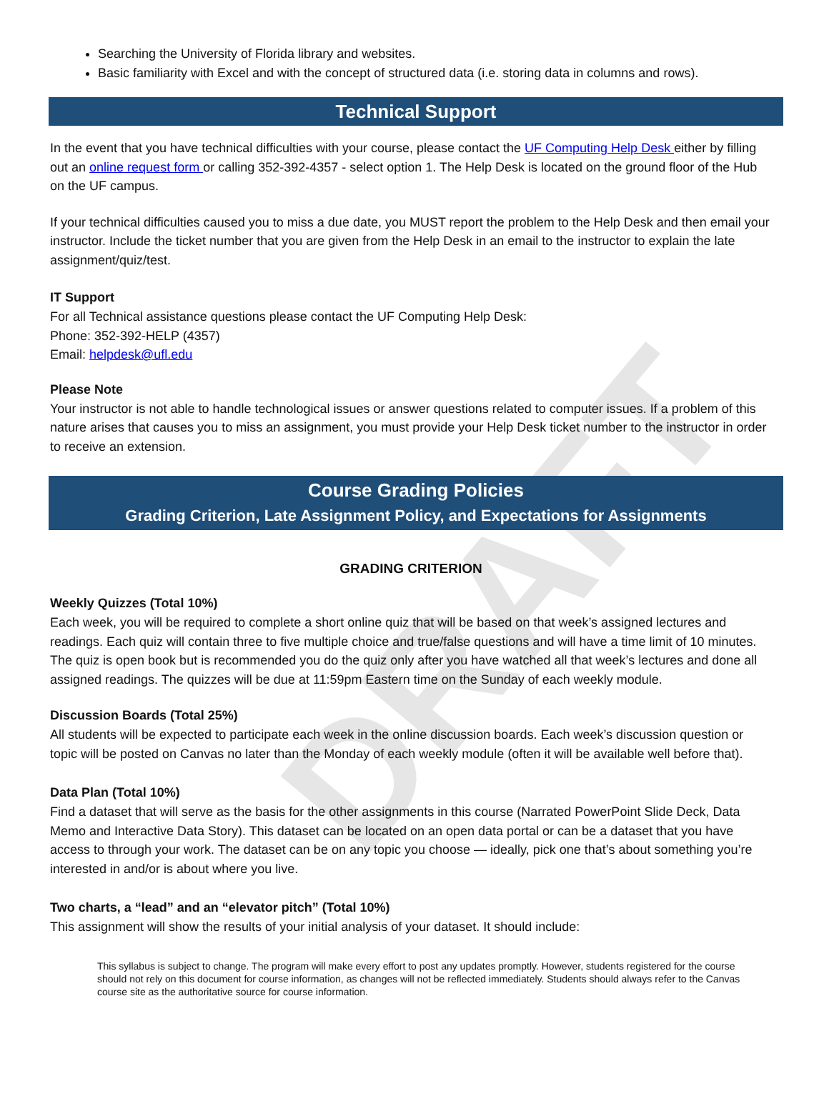DRAFT
Searching the University of Florida library and websites.
Basic familiarity with Excel and with the concept of structured data (i.e. storing data in columns and rows).
Technical Support
In the event that you have technical difficulties with your course, please contact the UF Computing Help Desk either by filling out an online request form or calling 352-392-4357 - select option 1. The Help Desk is located on the ground floor of the Hub on the UF campus.
If your technical difficulties caused you to miss a due date, you MUST report the problem to the Help Desk and then email your instructor. Include the ticket number that you are given from the Help Desk in an email to the instructor to explain the late assignment/quiz/test.
IT Support
For all Technical assistance questions please contact the UF Computing Help Desk:
Phone: 352-392-HELP (4357)
Email: helpdesk@ufl.edu
Please Note
Your instructor is not able to handle technological issues or answer questions related to computer issues. If a problem of this nature arises that causes you to miss an assignment, you must provide your Help Desk ticket number to the instructor in order to receive an extension.
Course Grading Policies
Grading Criterion, Late Assignment Policy, and Expectations for Assignments
GRADING CRITERION
Weekly Quizzes (Total 10%)
Each week, you will be required to complete a short online quiz that will be based on that week’s assigned lectures and readings. Each quiz will contain three to five multiple choice and true/false questions and will have a time limit of 10 minutes. The quiz is open book but is recommended you do the quiz only after you have watched all that week’s lectures and done all assigned readings. The quizzes will be due at 11:59pm Eastern time on the Sunday of each weekly module.
Discussion Boards (Total 25%)
All students will be expected to participate each week in the online discussion boards. Each week’s discussion question or topic will be posted on Canvas no later than the Monday of each weekly module (often it will be available well before that).
Data Plan (Total 10%)
Find a dataset that will serve as the basis for the other assignments in this course (Narrated PowerPoint Slide Deck, Data Memo and Interactive Data Story). This dataset can be located on an open data portal or can be a dataset that you have access to through your work. The dataset can be on any topic you choose — ideally, pick one that’s about something you’re interested in and/or is about where you live.
Two charts, a “lead” and an “elevator pitch” (Total 10%)
This assignment will show the results of your initial analysis of your dataset. It should include:
This syllabus is subject to change. The program will make every effort to post any updates promptly. However, students registered for the course should not rely on this document for course information, as changes will not be reflected immediately. Students should always refer to the Canvas course site as the authoritative source for course information.